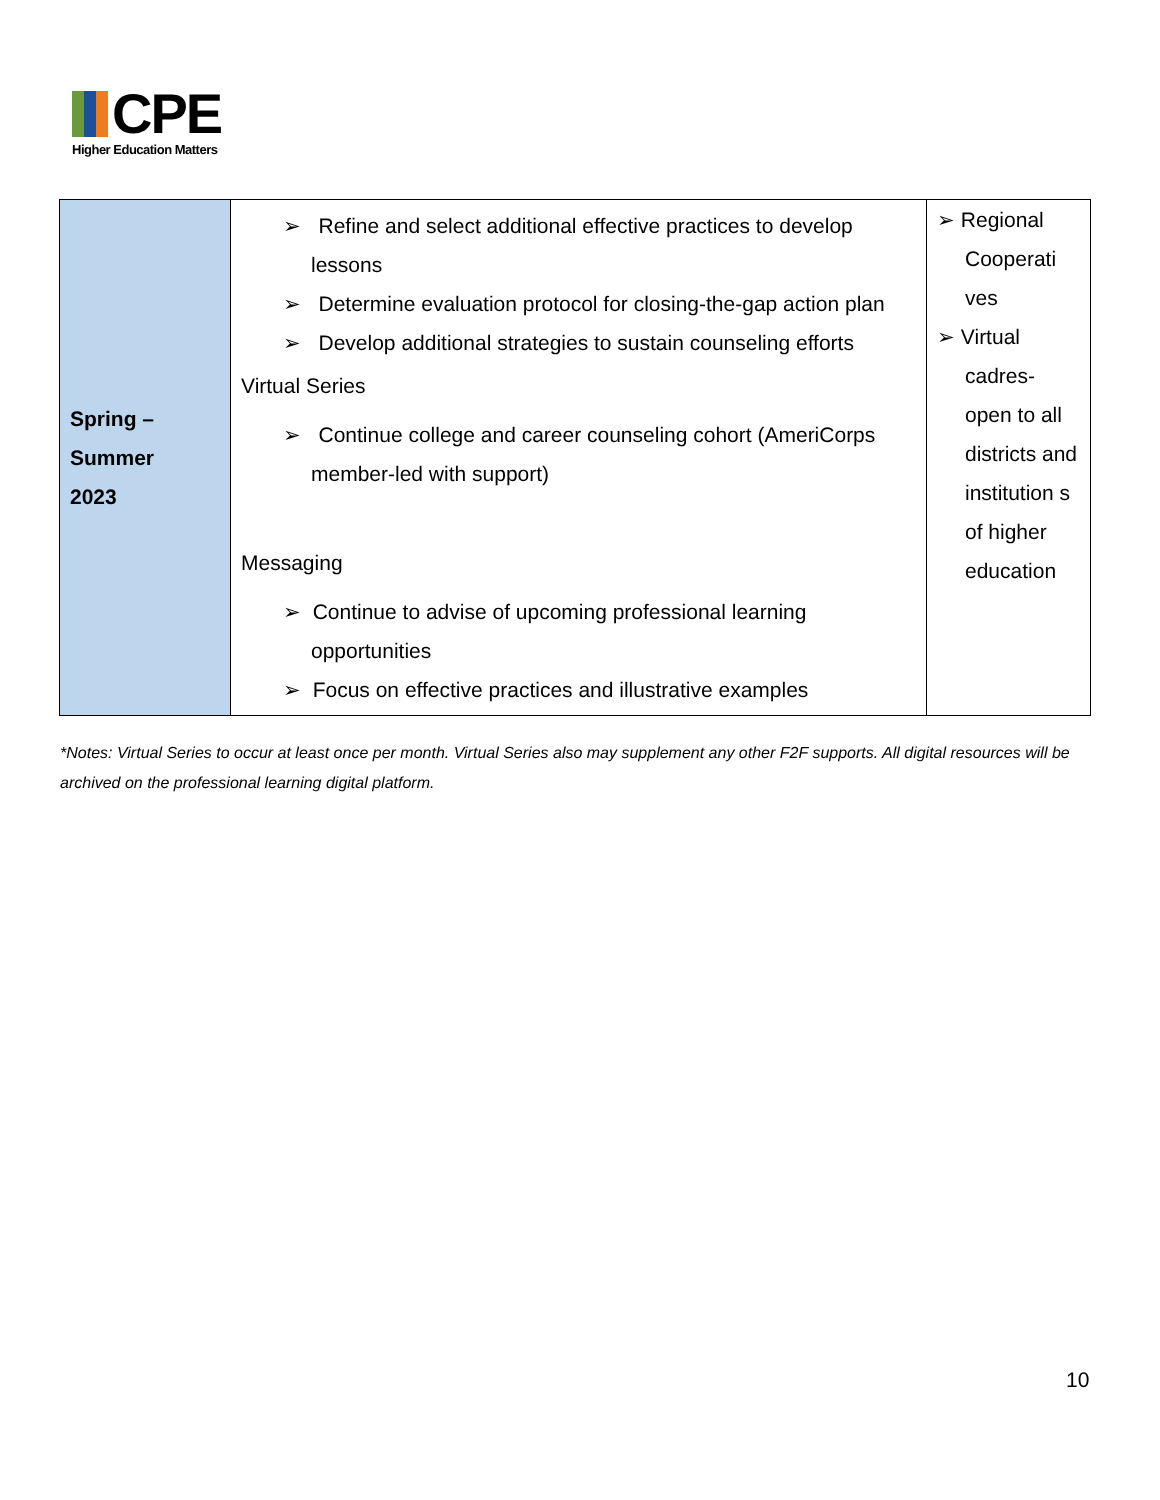CPE
Higher Education Matters
| Spring – Summer 2023 | ➢ Refine and select additional effective practices to develop lessons ➢ Determine evaluation protocol for closing-the-gap action plan ➢ Develop additional strategies to sustain counseling efforts Virtual Series ➢ Continue college and career counseling cohort (AmeriCorps member-led with support) Messaging ➢ Continue to advise of upcoming professional learning opportunities ➢ Focus on effective practices and illustrative examples | ➢ Regional Cooperati ves ➢ Virtual cadres- open to all districts and institution s of higher education |
*Notes: Virtual Series to occur at least once per month. Virtual Series also may supplement any other F2F supports. All digital resources will be archived on the professional learning digital platform.
10